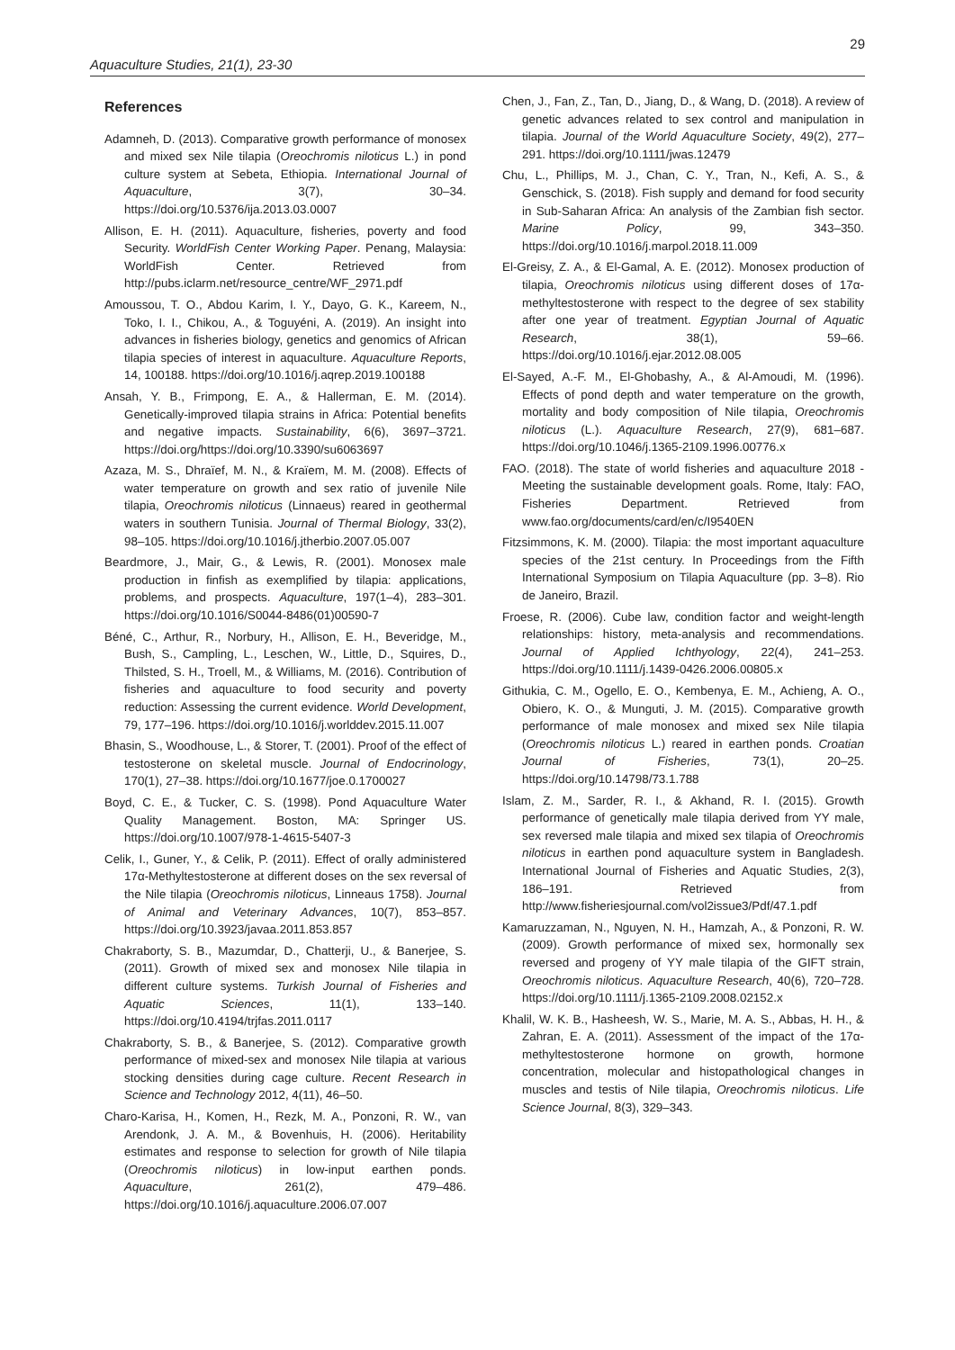29
Aquaculture Studies, 21(1), 23-30
References
Adamneh, D. (2013). Comparative growth performance of monosex and mixed sex Nile tilapia (Oreochromis niloticus L.) in pond culture system at Sebeta, Ethiopia. International Journal of Aquaculture, 3(7), 30–34. https://doi.org/10.5376/ija.2013.03.0007
Allison, E. H. (2011). Aquaculture, fisheries, poverty and food Security. WorldFish Center Working Paper. Penang, Malaysia: WorldFish Center. Retrieved from http://pubs.iclarm.net/resource_centre/WF_2971.pdf
Amoussou, T. O., Abdou Karim, I. Y., Dayo, G. K., Kareem, N., Toko, I. I., Chikou, A., & Toguyéni, A. (2019). An insight into advances in fisheries biology, genetics and genomics of African tilapia species of interest in aquaculture. Aquaculture Reports, 14, 100188. https://doi.org/10.1016/j.aqrep.2019.100188
Ansah, Y. B., Frimpong, E. A., & Hallerman, E. M. (2014). Genetically-improved tilapia strains in Africa: Potential benefits and negative impacts. Sustainability, 6(6), 3697–3721. https://doi.org/https://doi.org/10.3390/su6063697
Azaza, M. S., Dhraïef, M. N., & Kraïem, M. M. (2008). Effects of water temperature on growth and sex ratio of juvenile Nile tilapia, Oreochromis niloticus (Linnaeus) reared in geothermal waters in southern Tunisia. Journal of Thermal Biology, 33(2), 98–105. https://doi.org/10.1016/j.jtherbio.2007.05.007
Beardmore, J., Mair, G., & Lewis, R. (2001). Monosex male production in finfish as exemplified by tilapia: applications, problems, and prospects. Aquaculture, 197(1–4), 283–301. https://doi.org/10.1016/S0044-8486(01)00590-7
Béné, C., Arthur, R., Norbury, H., Allison, E. H., Beveridge, M., Bush, S., Campling, L., Leschen, W., Little, D., Squires, D., Thilsted, S. H., Troell, M., & Williams, M. (2016). Contribution of fisheries and aquaculture to food security and poverty reduction: Assessing the current evidence. World Development, 79, 177–196. https://doi.org/10.1016/j.worlddev.2015.11.007
Bhasin, S., Woodhouse, L., & Storer, T. (2001). Proof of the effect of testosterone on skeletal muscle. Journal of Endocrinology, 170(1), 27–38. https://doi.org/10.1677/joe.0.1700027
Boyd, C. E., & Tucker, C. S. (1998). Pond Aquaculture Water Quality Management. Boston, MA: Springer US. https://doi.org/10.1007/978-1-4615-5407-3
Celik, I., Guner, Y., & Celik, P. (2011). Effect of orally administered 17α-Methyltestosterone at different doses on the sex reversal of the Nile tilapia (Oreochromis niloticus, Linneaus 1758). Journal of Animal and Veterinary Advances, 10(7), 853–857. https://doi.org/10.3923/javaa.2011.853.857
Chakraborty, S. B., Mazumdar, D., Chatterji, U., & Banerjee, S. (2011). Growth of mixed sex and monosex Nile tilapia in different culture systems. Turkish Journal of Fisheries and Aquatic Sciences, 11(1), 133–140. https://doi.org/10.4194/trjfas.2011.0117
Chakraborty, S. B., & Banerjee, S. (2012). Comparative growth performance of mixed-sex and monosex Nile tilapia at various stocking densities during cage culture. Recent Research in Science and Technology 2012, 4(11), 46–50.
Charo-Karisa, H., Komen, H., Rezk, M. A., Ponzoni, R. W., van Arendonk, J. A. M., & Bovenhuis, H. (2006). Heritability estimates and response to selection for growth of Nile tilapia (Oreochromis niloticus) in low-input earthen ponds. Aquaculture, 261(2), 479–486. https://doi.org/10.1016/j.aquaculture.2006.07.007
Chen, J., Fan, Z., Tan, D., Jiang, D., & Wang, D. (2018). A review of genetic advances related to sex control and manipulation in tilapia. Journal of the World Aquaculture Society, 49(2), 277–291. https://doi.org/10.1111/jwas.12479
Chu, L., Phillips, M. J., Chan, C. Y., Tran, N., Kefi, A. S., & Genschick, S. (2018). Fish supply and demand for food security in Sub-Saharan Africa: An analysis of the Zambian fish sector. Marine Policy, 99, 343–350. https://doi.org/10.1016/j.marpol.2018.11.009
El-Greisy, Z. A., & El-Gamal, A. E. (2012). Monosex production of tilapia, Oreochromis niloticus using different doses of 17α-methyltestosterone with respect to the degree of sex stability after one year of treatment. Egyptian Journal of Aquatic Research, 38(1), 59–66. https://doi.org/10.1016/j.ejar.2012.08.005
El-Sayed, A.-F. M., El-Ghobashy, A., & Al-Amoudi, M. (1996). Effects of pond depth and water temperature on the growth, mortality and body composition of Nile tilapia, Oreochromis niloticus (L.). Aquaculture Research, 27(9), 681–687. https://doi.org/10.1046/j.1365-2109.1996.00776.x
FAO. (2018). The state of world fisheries and aquaculture 2018 - Meeting the sustainable development goals. Rome, Italy: FAO, Fisheries Department. Retrieved from www.fao.org/documents/card/en/c/I9540EN
Fitzsimmons, K. M. (2000). Tilapia: the most important aquaculture species of the 21st century. In Proceedings from the Fifth International Symposium on Tilapia Aquaculture (pp. 3–8). Rio de Janeiro, Brazil.
Froese, R. (2006). Cube law, condition factor and weight-length relationships: history, meta-analysis and recommendations. Journal of Applied Ichthyology, 22(4), 241–253. https://doi.org/10.1111/j.1439-0426.2006.00805.x
Githukia, C. M., Ogello, E. O., Kembenya, E. M., Achieng, A. O., Obiero, K. O., & Munguti, J. M. (2015). Comparative growth performance of male monosex and mixed sex Nile tilapia (Oreochromis niloticus L.) reared in earthen ponds. Croatian Journal of Fisheries, 73(1), 20–25. https://doi.org/10.14798/73.1.788
Islam, Z. M., Sarder, R. I., & Akhand, R. I. (2015). Growth performance of genetically male tilapia derived from YY male, sex reversed male tilapia and mixed sex tilapia of Oreochromis niloticus in earthen pond aquaculture system in Bangladesh. International Journal of Fisheries and Aquatic Studies, 2(3), 186–191. Retrieved from http://www.fisheriesjournal.com/vol2issue3/Pdf/47.1.pdf
Kamaruzzaman, N., Nguyen, N. H., Hamzah, A., & Ponzoni, R. W. (2009). Growth performance of mixed sex, hormonally sex reversed and progeny of YY male tilapia of the GIFT strain, Oreochromis niloticus. Aquaculture Research, 40(6), 720–728. https://doi.org/10.1111/j.1365-2109.2008.02152.x
Khalil, W. K. B., Hasheesh, W. S., Marie, M. A. S., Abbas, H. H., & Zahran, E. A. (2011). Assessment of the impact of the 17α-methyltestosterone hormone on growth, hormone concentration, molecular and histopathological changes in muscles and testis of Nile tilapia, Oreochromis niloticus. Life Science Journal, 8(3), 329–343.